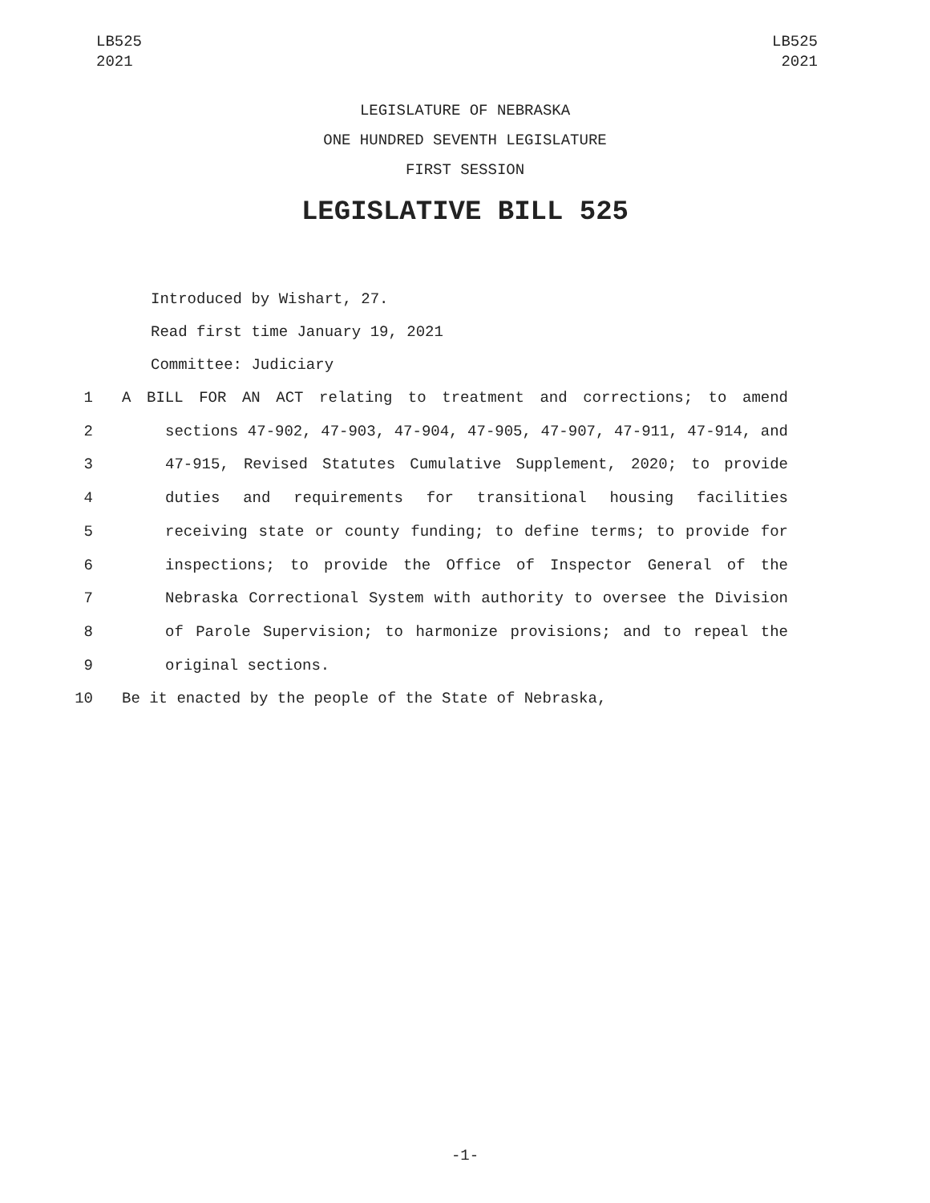LB525
2021
LB525
2021
LEGISLATURE OF NEBRASKA
ONE HUNDRED SEVENTH LEGISLATURE
FIRST SESSION
LEGISLATIVE BILL 525
Introduced by Wishart, 27.
Read first time January 19, 2021
Committee: Judiciary
1 A BILL FOR AN ACT relating to treatment and corrections; to amend
2 sections 47-902, 47-903, 47-904, 47-905, 47-907, 47-911, 47-914, and
3 47-915, Revised Statutes Cumulative Supplement, 2020; to provide
4 duties and requirements for transitional housing facilities
5 receiving state or county funding; to define terms; to provide for
6 inspections; to provide the Office of Inspector General of the
7 Nebraska Correctional System with authority to oversee the Division
8 of Parole Supervision; to harmonize provisions; and to repeal the
9 original sections.
10 Be it enacted by the people of the State of Nebraska,
-1-